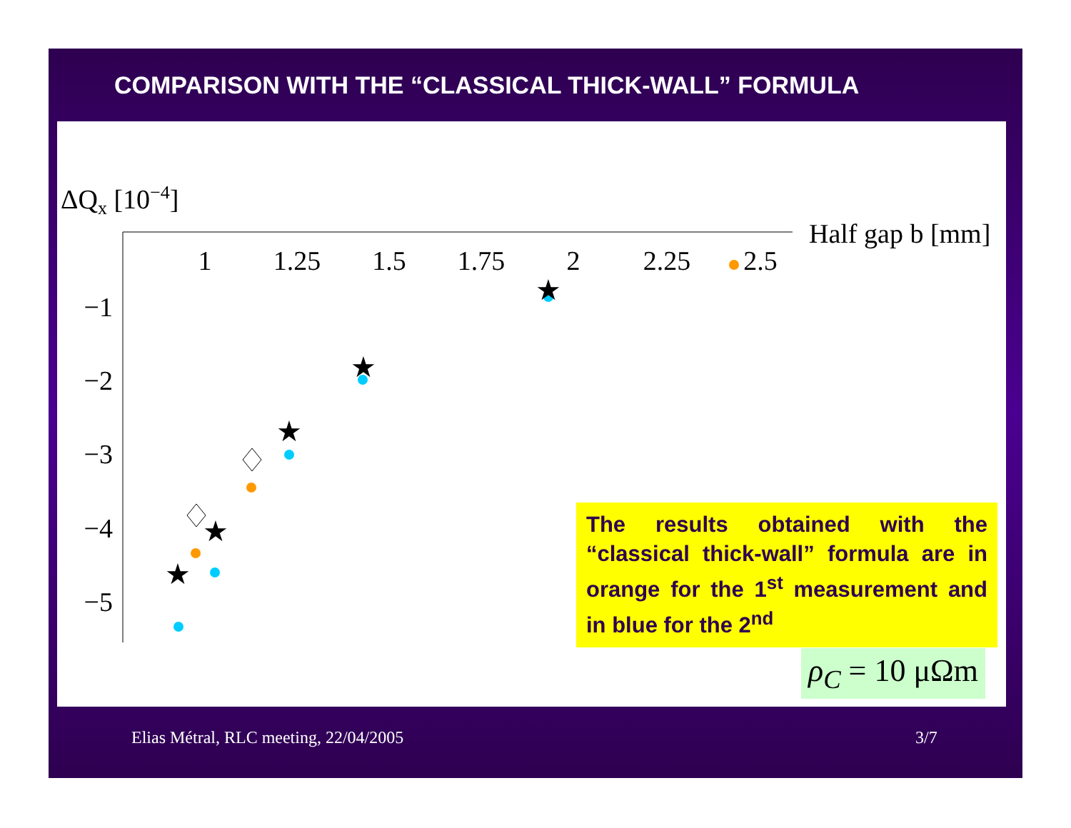COMPARISON WITH THE “CLASSICAL THICK-WALL” FORMULA
ΔQx [10−4]
Half gap b [mm]
1
1.25
1.5
1.75
2
2.25
2.5
−1
−2
−3
−4
−5
★
★
★
★
★
The results obtained with the “classical thick-wall” formula are in orange for the 1<sup>st</sup> measurement and in blue for the 2<sup>nd</sup>
ρ<sub>C</sub> = 10 μΩm
Elias Métral, RLC meeting, 22/04/2005
3/7